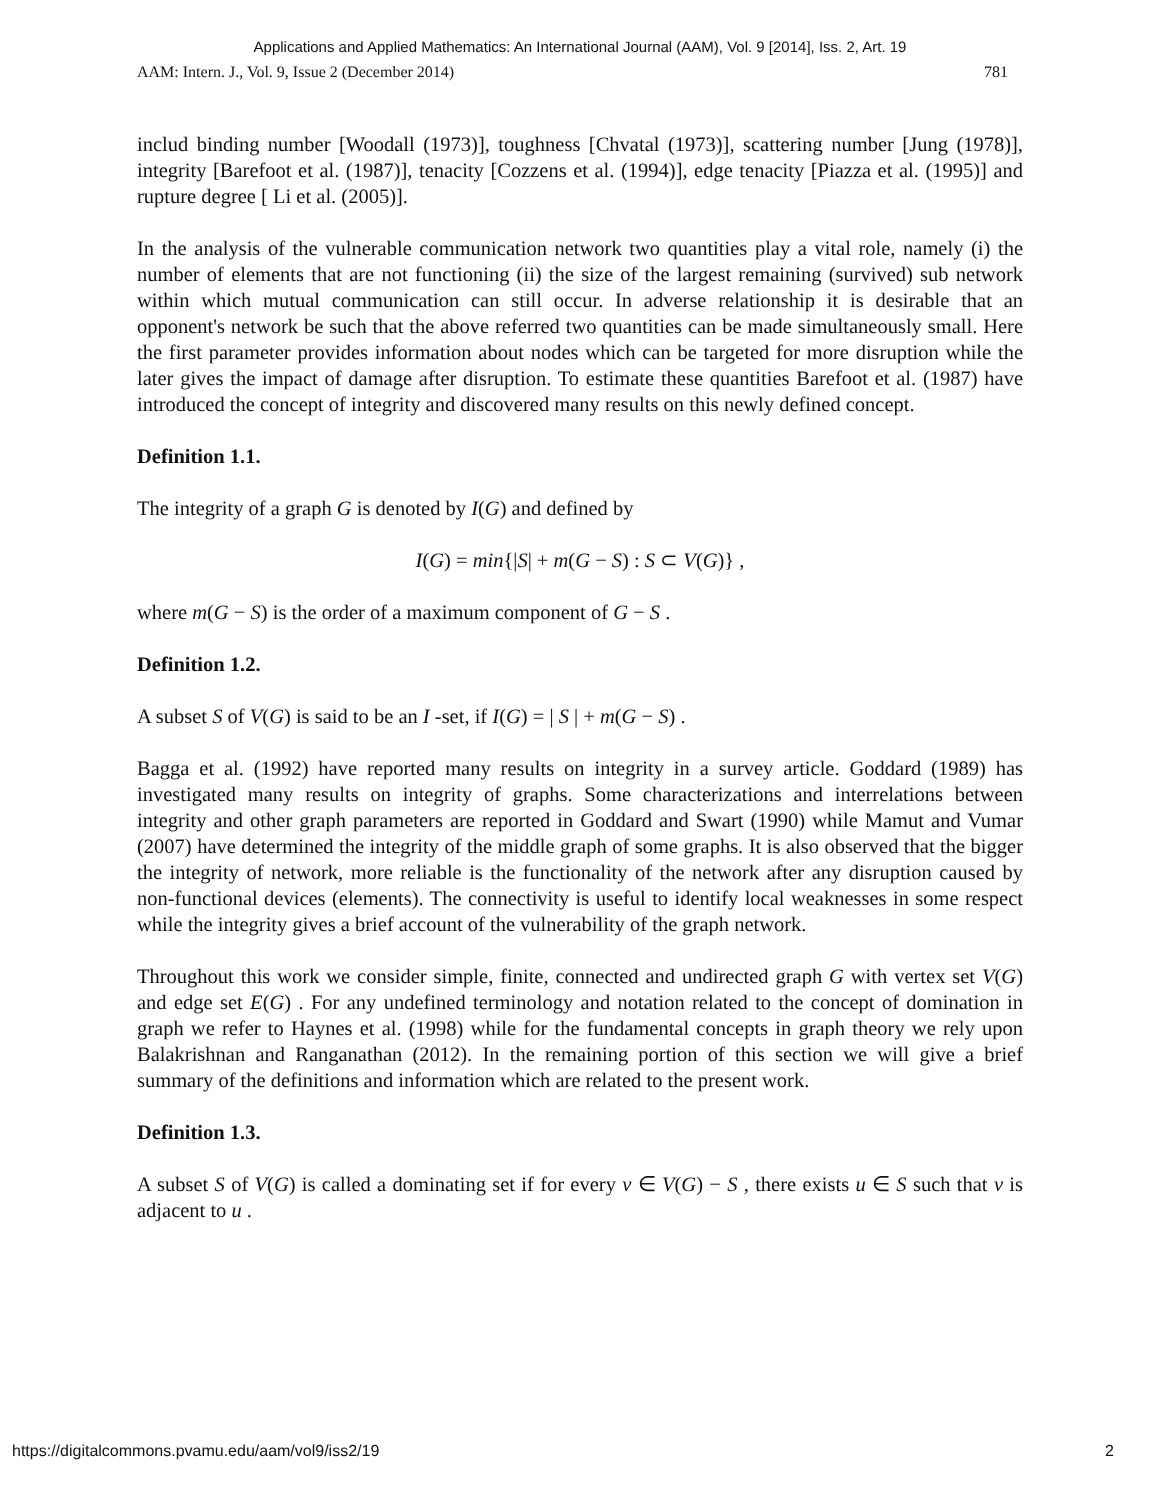Applications and Applied Mathematics: An International Journal (AAM), Vol. 9 [2014], Iss. 2, Art. 19
AAM: Intern. J., Vol. 9, Issue 2 (December 2014) 781
includ binding number [Woodall (1973)], toughness [Chvatal (1973)], scattering number [Jung (1978)], integrity [Barefoot et al. (1987)], tenacity [Cozzens et al. (1994)], edge tenacity [Piazza et al. (1995)] and rupture degree [ Li et al. (2005)].
In the analysis of the vulnerable communication network two quantities play a vital role, namely (i) the number of elements that are not functioning (ii) the size of the largest remaining (survived) sub network within which mutual communication can still occur. In adverse relationship it is desirable that an opponent's network be such that the above referred two quantities can be made simultaneously small. Here the first parameter provides information about nodes which can be targeted for more disruption while the later gives the impact of damage after disruption. To estimate these quantities Barefoot et al. (1987) have introduced the concept of integrity and discovered many results on this newly defined concept.
Definition 1.1.
The integrity of a graph G is denoted by I(G) and defined by
I(G) = min{|S| + m(G − S) : S ⊂ V(G)} ,
where m(G − S) is the order of a maximum component of G − S .
Definition 1.2.
A subset S of V(G) is said to be an I -set, if I(G) = | S | + m(G − S) .
Bagga et al. (1992) have reported many results on integrity in a survey article. Goddard (1989) has investigated many results on integrity of graphs. Some characterizations and interrelations between integrity and other graph parameters are reported in Goddard and Swart (1990) while Mamut and Vumar (2007) have determined the integrity of the middle graph of some graphs. It is also observed that the bigger the integrity of network, more reliable is the functionality of the network after any disruption caused by non-functional devices (elements). The connectivity is useful to identify local weaknesses in some respect while the integrity gives a brief account of the vulnerability of the graph network.
Throughout this work we consider simple, finite, connected and undirected graph G with vertex set V(G) and edge set E(G) . For any undefined terminology and notation related to the concept of domination in graph we refer to Haynes et al. (1998) while for the fundamental concepts in graph theory we rely upon Balakrishnan and Ranganathan (2012). In the remaining portion of this section we will give a brief summary of the definitions and information which are related to the present work.
Definition 1.3.
A subset S of V(G) is called a dominating set if for every v ∈ V(G) − S , there exists u ∈ S such that v is adjacent to u .
https://digitalcommons.pvamu.edu/aam/vol9/iss2/19 2